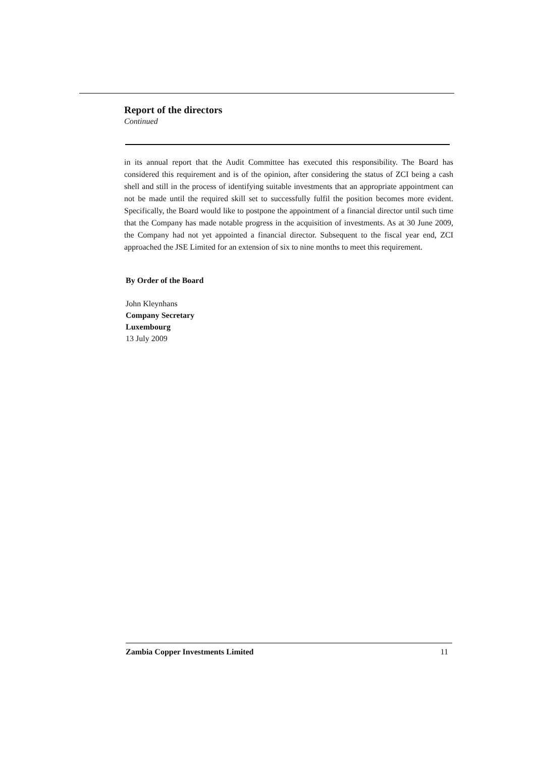Report of the directors
Continued
in its annual report that the Audit Committee has executed this responsibility. The Board has considered this requirement and is of the opinion, after considering the status of ZCI being a cash shell and still in the process of identifying suitable investments that an appropriate appointment can not be made until the required skill set to successfully fulfil the position becomes more evident. Specifically, the Board would like to postpone the appointment of a financial director until such time that the Company has made notable progress in the acquisition of investments. As at 30 June 2009, the Company had not yet appointed a financial director. Subsequent to the fiscal year end, ZCI approached the JSE Limited for an extension of six to nine months to meet this requirement.
By Order of the Board
John Kleynhans
Company Secretary
Luxembourg
13 July 2009
Zambia Copper Investments Limited 11